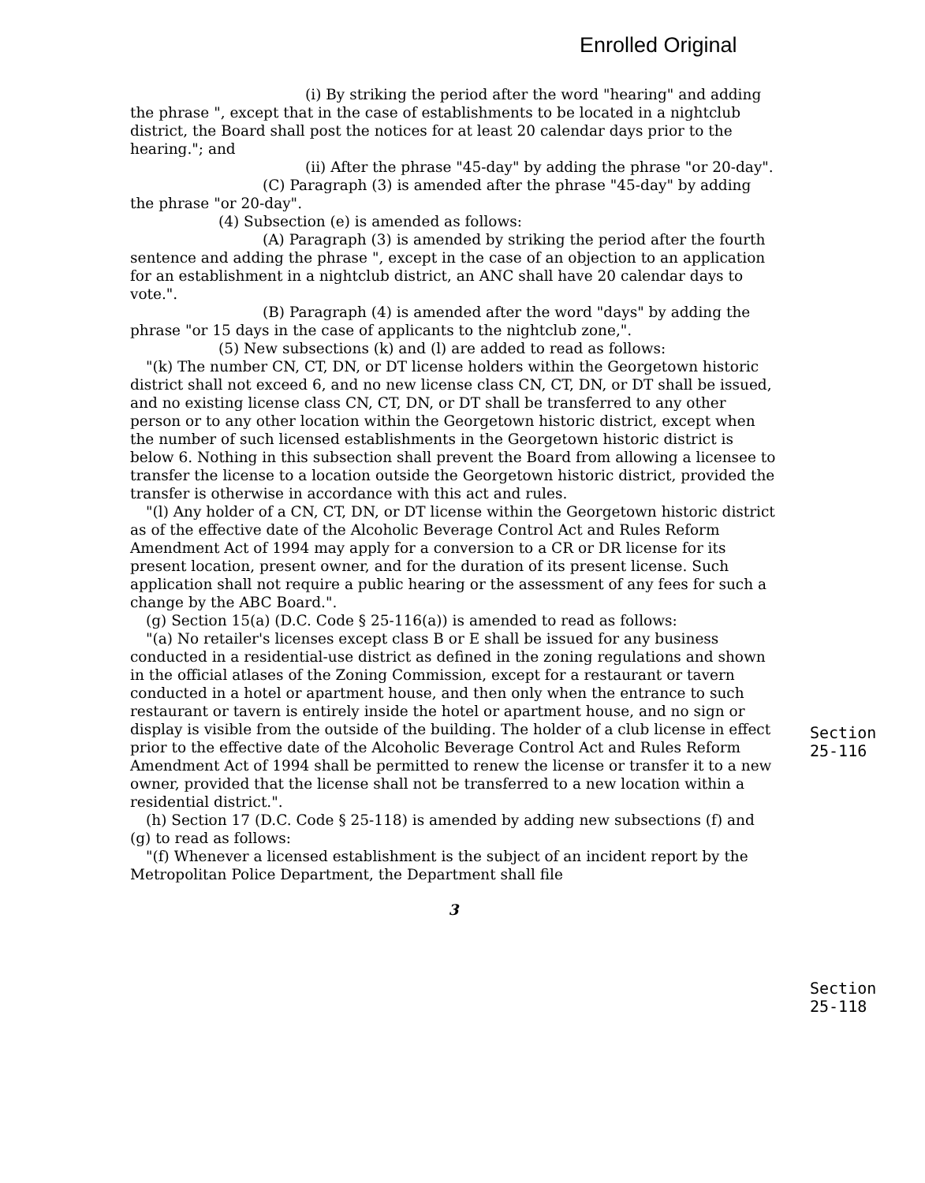Enrolled Original
(i) By striking the period after the word "hearing" and adding the phrase ", except that in the case of establishments to be located in a nightclub district, the Board shall post the notices for at least 20 calendar days prior to the hearing."; and
(ii) After the phrase "45-day" by adding the phrase "or 20-day".
(C) Paragraph (3) is amended after the phrase "45-day" by adding the phrase "or 20-day".
(4) Subsection (e) is amended as follows:
(A) Paragraph (3) is amended by striking the period after the fourth sentence and adding the phrase ", except in the case of an objection to an application for an establishment in a nightclub district, an ANC shall have 20 calendar days to vote.".
(B) Paragraph (4) is amended after the word "days" by adding the phrase "or 15 days in the case of applicants to the nightclub zone,".
(5) New subsections (k) and (l) are added to read as follows:
"(k) The number CN, CT, DN, or DT license holders within the Georgetown historic district shall not exceed 6, and no new license class CN, CT, DN, or DT shall be issued, and no existing license class CN, CT, DN, or DT shall be transferred to any other person or to any other location within the Georgetown historic district, except when the number of such licensed establishments in the Georgetown historic district is below 6. Nothing in this subsection shall prevent the Board from allowing a licensee to transfer the license to a location outside the Georgetown historic district, provided the transfer is otherwise in accordance with this act and rules.
"(l) Any holder of a CN, CT, DN, or DT license within the Georgetown historic district as of the effective date of the Alcoholic Beverage Control Act and Rules Reform Amendment Act of 1994 may apply for a conversion to a CR or DR license for its present location, present owner, and for the duration of its present license. Such application shall not require a public hearing or the assessment of any fees for such a change by the ABC Board.".
(g) Section 15(a) (D.C. Code § 25-116(a)) is amended to read as follows:
"(a) No retailer's licenses except class B or E shall be issued for any business conducted in a residential-use district as defined in the zoning regulations and shown in the official atlases of the Zoning Commission, except for a restaurant or tavern conducted in a hotel or apartment house, and then only when the entrance to such restaurant or tavern is entirely inside the hotel or apartment house, and no sign or display is visible from the outside of the building. The holder of a club license in effect prior to the effective date of the Alcoholic Beverage Control Act and Rules Reform Amendment Act of 1994 shall be permitted to renew the license or transfer it to a new owner, provided that the license shall not be transferred to a new location within a residential district.".
(h) Section 17 (D.C. Code § 25-118) is amended by adding new subsections (f) and (g) to read as follows:
"(f) Whenever a licensed establishment is the subject of an incident report by the Metropolitan Police Department, the Department shall file
3
Section 25-116
Section 25-118